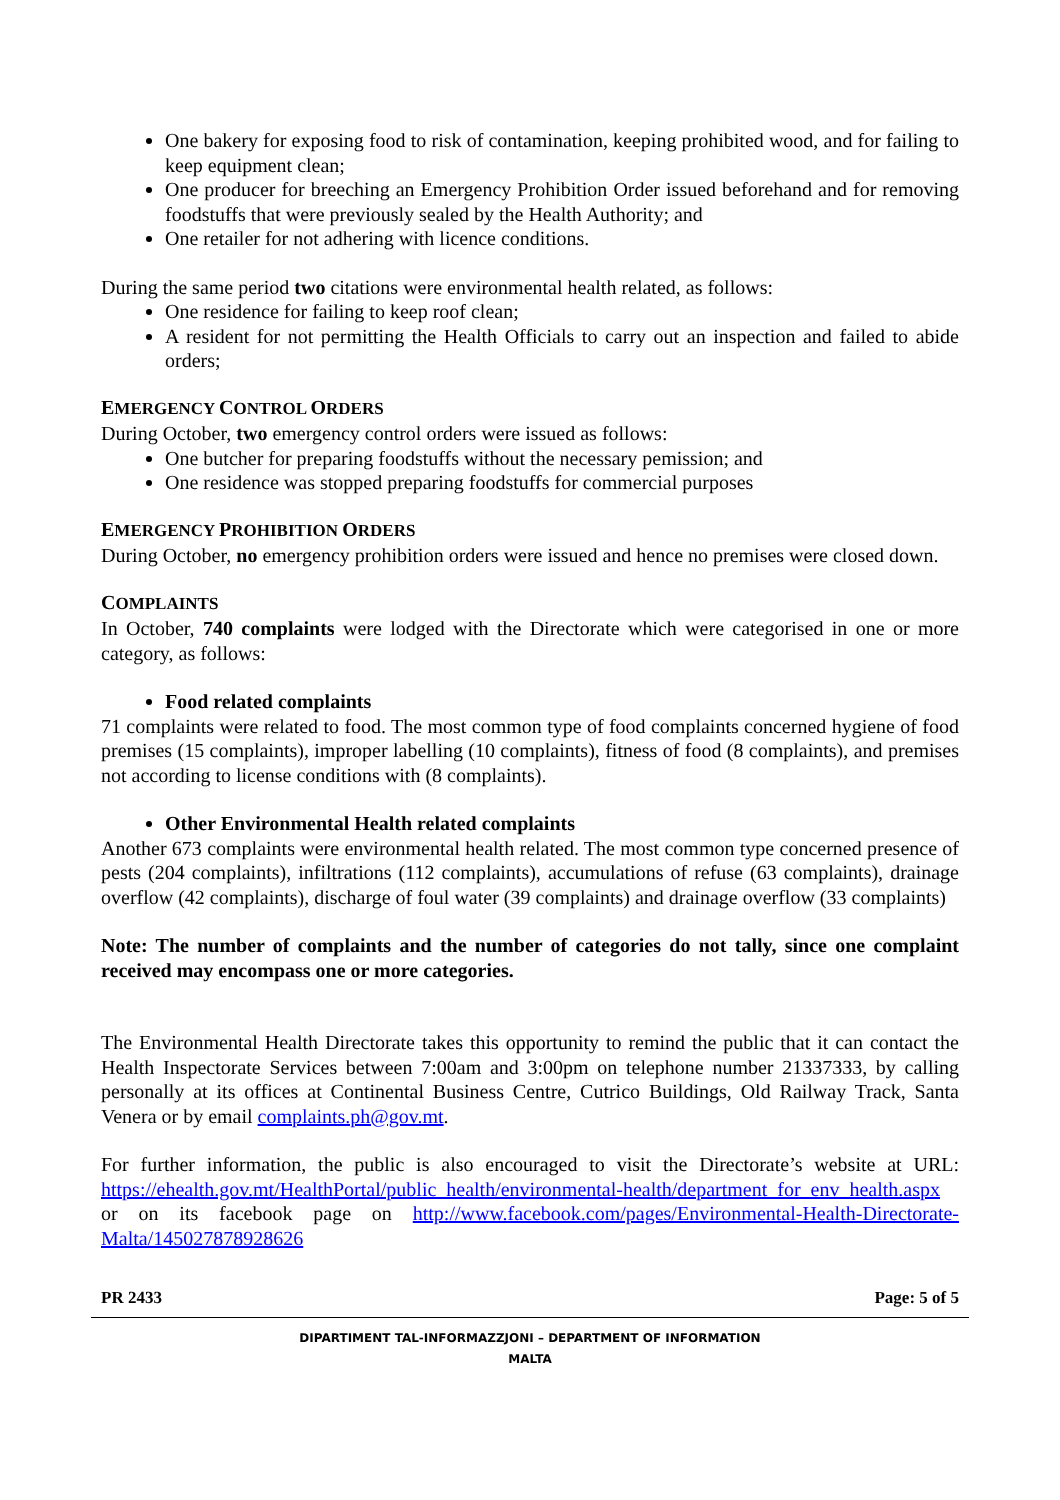One bakery for exposing food to risk of contamination, keeping prohibited wood, and for failing to keep equipment clean;
One producer for breeching an Emergency Prohibition Order issued beforehand and for removing foodstuffs that were previously sealed by the Health Authority; and
One retailer for not adhering with licence conditions.
During the same period two citations were environmental health related, as follows:
One residence for failing to keep roof clean;
A resident for not permitting the Health Officials to carry out an inspection and failed to abide orders;
EMERGENCY CONTROL ORDERS
During October, two emergency control orders were issued as follows:
One butcher for preparing foodstuffs without the necessary pemission; and
One residence was stopped preparing foodstuffs for commercial purposes
EMERGENCY PROHIBITION ORDERS
During October, no emergency prohibition orders were issued and hence no premises were closed down.
COMPLAINTS
In October, 740 complaints were lodged with the Directorate which were categorised in one or more category, as follows:
Food related complaints
71 complaints were related to food. The most common type of food complaints concerned hygiene of food premises (15 complaints), improper labelling (10 complaints), fitness of food (8 complaints), and premises not according to license conditions with (8 complaints).
Other Environmental Health related complaints
Another 673 complaints were environmental health related. The most common type concerned presence of pests (204 complaints), infiltrations (112 complaints), accumulations of refuse (63 complaints), drainage overflow (42 complaints), discharge of foul water (39 complaints) and drainage overflow (33 complaints)
Note: The number of complaints and the number of categories do not tally, since one complaint received may encompass one or more categories.
The Environmental Health Directorate takes this opportunity to remind the public that it can contact the Health Inspectorate Services between 7:00am and 3:00pm on telephone number 21337333, by calling personally at its offices at Continental Business Centre, Cutrico Buildings, Old Railway Track, Santa Venera or by email complaints.ph@gov.mt.
For further information, the public is also encouraged to visit the Directorate’s website at URL: https://ehealth.gov.mt/HealthPortal/public_health/environmental-health/department_for_env_health.aspx or on its facebook page on http://www.facebook.com/pages/Environmental-Health-Directorate-Malta/145027878928626
PR 2433 Page: 5 of 5
DIPARTIMENT TAL-INFORMAZZJONI – DEPARTMENT OF INFORMATION
MALTA